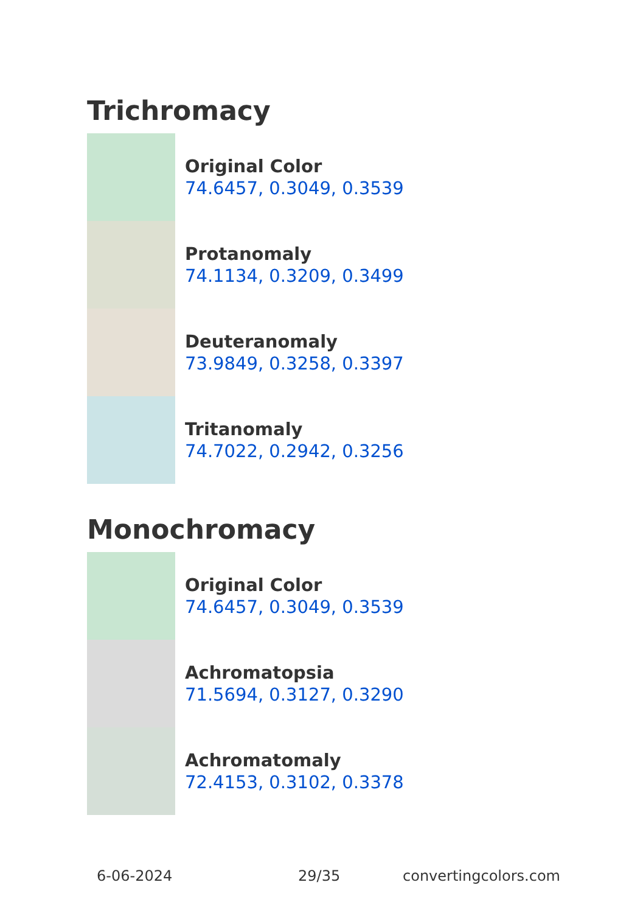Trichromacy
Original Color
74.6457, 0.3049, 0.3539
Protanomaly
74.1134, 0.3209, 0.3499
Deuteranomaly
73.9849, 0.3258, 0.3397
Tritanomaly
74.7022, 0.2942, 0.3256
Monochromacy
Original Color
74.6457, 0.3049, 0.3539
Achromatopsia
71.5694, 0.3127, 0.3290
Achromatomaly
72.4153, 0.3102, 0.3378
6-06-2024 29/35 convertingcolors.com